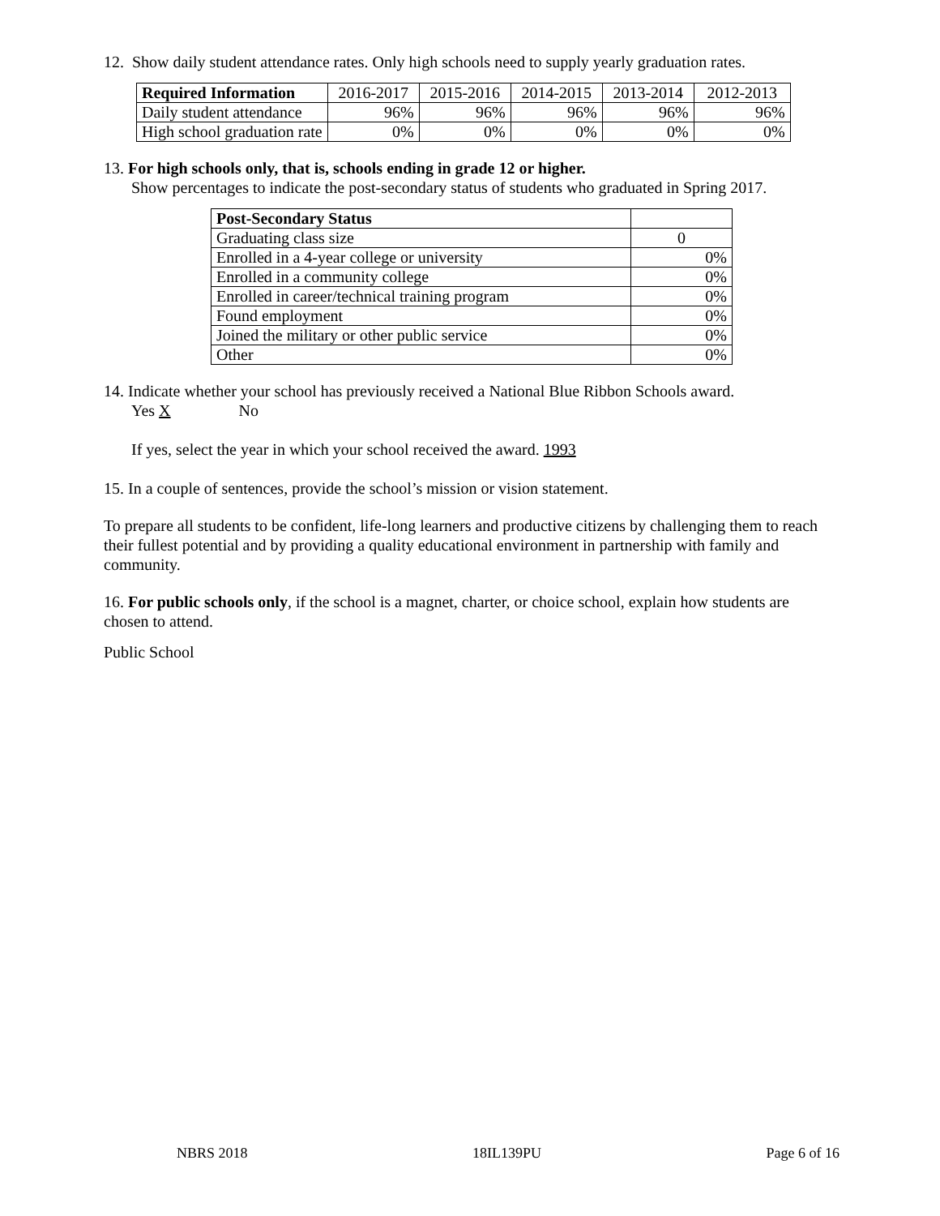12. Show daily student attendance rates. Only high schools need to supply yearly graduation rates.
| Required Information | 2016-2017 | 2015-2016 | 2014-2015 | 2013-2014 | 2012-2013 |
| Daily student attendance | 96% | 96% | 96% | 96% | 96% |
| High school graduation rate | 0% | 0% | 0% | 0% | 0% |
13. For high schools only, that is, schools ending in grade 12 or higher.
Show percentages to indicate the post-secondary status of students who graduated in Spring 2017.
| Post-Secondary Status | |
| Graduating class size | 0 |
| Enrolled in a 4-year college or university | 0% |
| Enrolled in a community college | 0% |
| Enrolled in career/technical training program | 0% |
| Found employment | 0% |
| Joined the military or other public service | 0% |
| Other | 0% |
14. Indicate whether your school has previously received a National Blue Ribbon Schools award.
Yes X No
If yes, select the year in which your school received the award. 1993
15. In a couple of sentences, provide the school’s mission or vision statement.
To prepare all students to be confident, life-long learners and productive citizens by challenging them to reach their fullest potential and by providing a quality educational environment in partnership with family and community.
16. For public schools only, if the school is a magnet, charter, or choice school, explain how students are chosen to attend.
Public School
NBRS 2018 18IL139PU Page 6 of 16